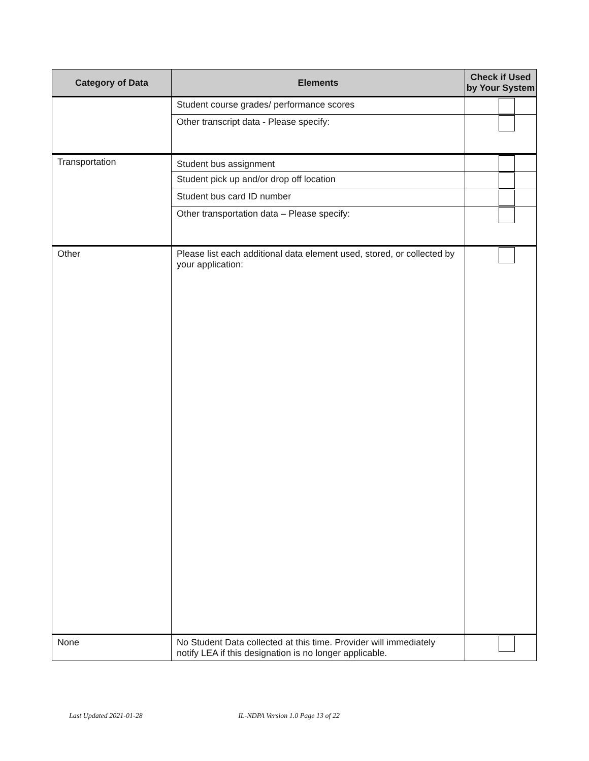| Category of Data | Elements | Check if Used by Your System |
| --- | --- | --- |
| | Student course grades/ performance scores | |
| | Other transcript data - Please specify: | |
| Transportation | Student bus assignment | |
| | Student pick up and/or drop off location | |
| | Student bus card ID number | |
| | Other transportation data – Please specify: | |
| Other | Please list each additional data element used, stored, or collected by your application: | |
| None | No Student Data collected at this time. Provider will immediately notify LEA if this designation is no longer applicable. | |
Last Updated 2021-01-28 IL-NDPA Version 1.0 Page 13 of 22